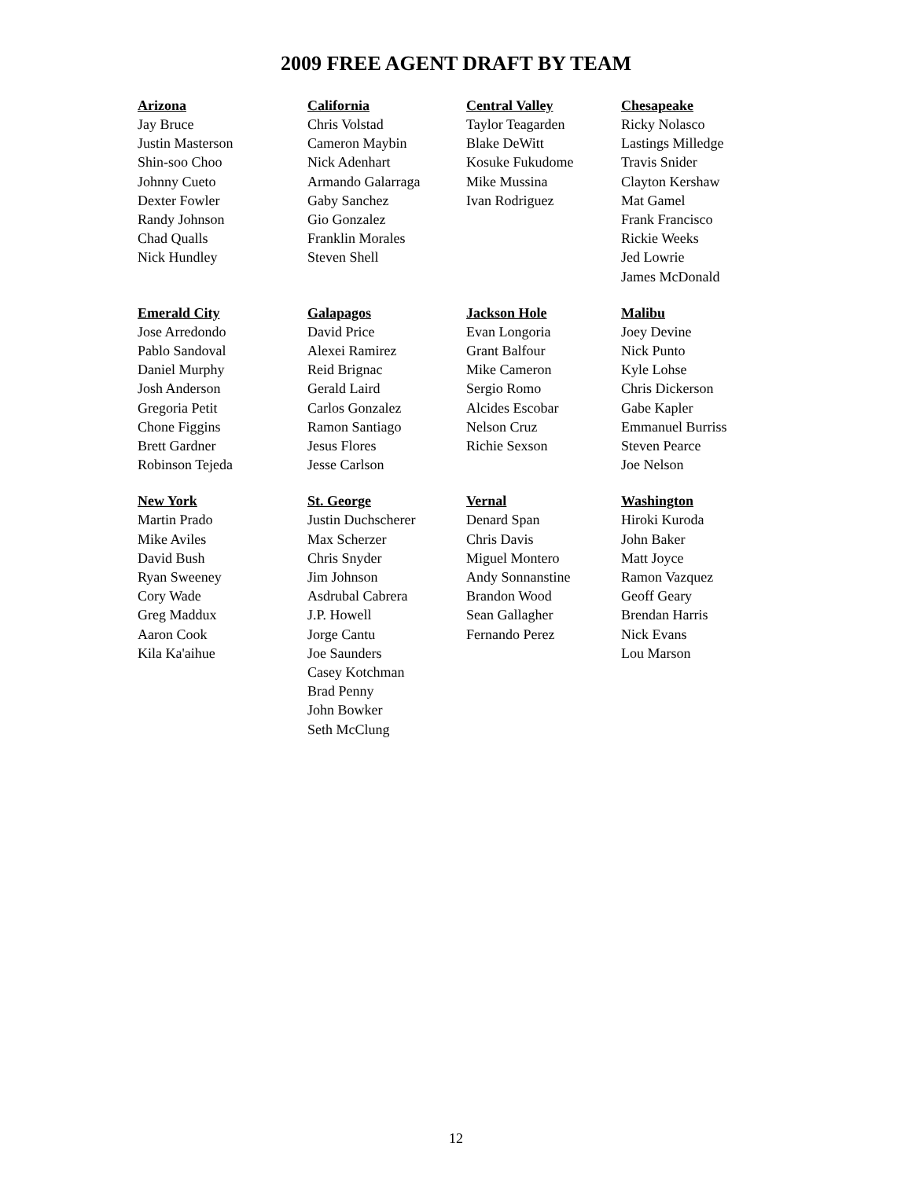2009 FREE AGENT DRAFT BY TEAM
| Arizona | California | Central Valley | Chesapeake |
| --- | --- | --- | --- |
| Jay Bruce Justin Masterson Shin-soo Choo Johnny Cueto Dexter Fowler Randy Johnson Chad Qualls Nick Hundley | Chris Volstad Cameron Maybin Nick Adenhart Armando Galarraga Gaby Sanchez Gio Gonzalez Franklin Morales Steven Shell | Taylor Teagarden Blake DeWitt Kosuke Fukudome Mike Mussina Ivan Rodriguez | Ricky Nolasco Lastings Milledge Travis Snider Clayton Kershaw Mat Gamel Frank Francisco Rickie Weeks Jed Lowrie James McDonald |
| Emerald City | Galapagos | Jackson Hole | Malibu |
| Jose Arredondo Pablo Sandoval Daniel Murphy Josh Anderson Gregoria Petit Chone Figgins Brett Gardner Robinson Tejeda | David Price Alexei Ramirez Reid Brignac Gerald Laird Carlos Gonzalez Ramon Santiago Jesus Flores Jesse Carlson | Evan Longoria Grant Balfour Mike Cameron Sergio Romo Alcides Escobar Nelson Cruz Richie Sexson | Joey Devine Nick Punto Kyle Lohse Chris Dickerson Gabe Kapler Emmanuel Burriss Steven Pearce Joe Nelson |
| New York | St. George | Vernal | Washington |
| Martin Prado Mike Aviles David Bush Ryan Sweeney Cory Wade Greg Maddux Aaron Cook Kila Ka'aihue | Justin Duchscherer Max Scherzer Chris Snyder Jim Johnson Asdrubal Cabrera J.P. Howell Jorge Cantu Joe Saunders Casey Kotchman Brad Penny John Bowker Seth McClung | Denard Span Chris Davis Miguel Montero Andy Sonnanstine Brandon Wood Sean Gallagher Fernando Perez | Hiroki Kuroda John Baker Matt Joyce Ramon Vazquez Geoff Geary Brendan Harris Nick Evans Lou Marson |
12